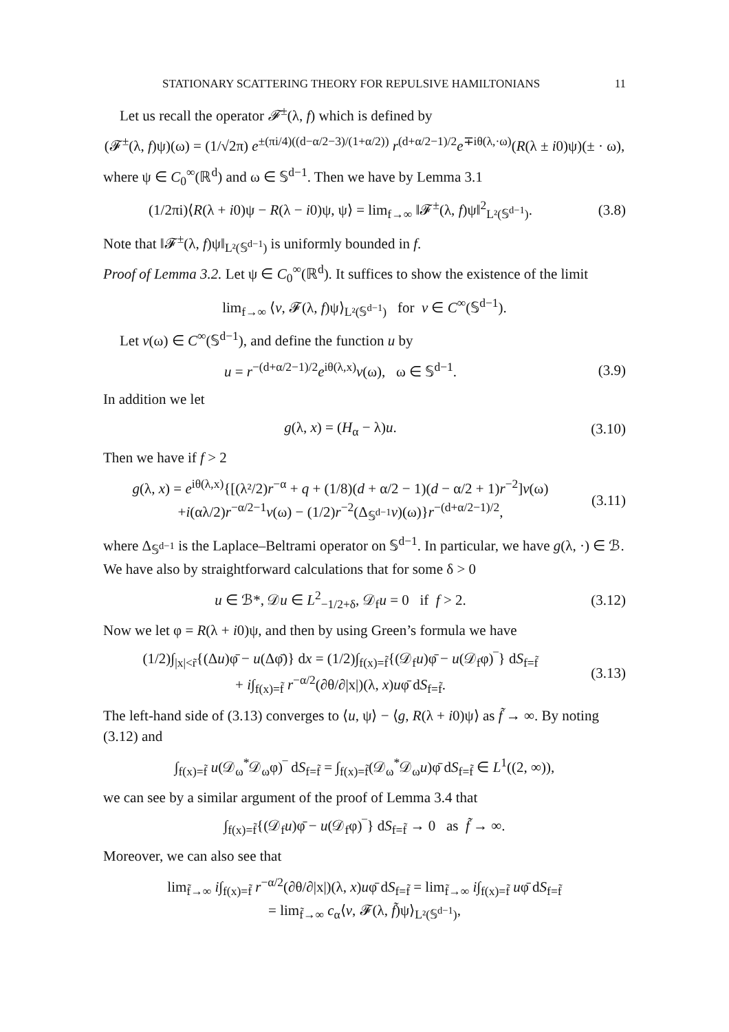STATIONARY SCATTERING THEORY FOR REPULSIVE HAMILTONIANS 11
Let us recall the operator 𝓕<sup>±</sup>(λ, f) which is defined by
(𝓕<sup>±</sup>(λ, f)ψ)(ω) = (1/√2π) e<sup>±(πi/4)((d−α/2−3)/(1+α/2))</sup> r<sup>(d+α/2−1)/2</sup>e<sup>∓iθ(λ,·ω)</sup>(R(λ ± i0)ψ)(± · ω),
where ψ ∈ C<sub>0</sub><sup>∞</sup>(ℝ<sup>d</sup>) and ω ∈ 𝕊<sup>d−1</sup>. Then we have by Lemma 3.1
(1/2πi)⟨R(λ + i0)ψ − R(λ − i0)ψ, ψ⟩ = lim<sub>f→∞</sub> ‖𝓕<sup>±</sup>(λ, f)ψ‖<sup>2</sup><sub>L²(𝕊<sup>d−1</sup>)</sub>.
(3.8)
Note that ‖𝓕<sup>±</sup>(λ, f)ψ‖<sub>L²(𝕊<sup>d−1</sup>)</sub> is uniformly bounded in f.
Proof of Lemma 3.2. Let ψ ∈ C<sub>0</sub><sup>∞</sup>(ℝ<sup>d</sup>). It suffices to show the existence of the limit
lim<sub>f→∞</sub> ⟨v, 𝓕(λ, f)ψ⟩<sub>L²(𝕊<sup>d−1</sup>)</sub> for v ∈ C<sup>∞</sup>(𝕊<sup>d−1</sup>).
Let v(ω) ∈ C<sup>∞</sup>(𝕊<sup>d−1</sup>), and define the function u by
u = r<sup>−(d+α/2−1)/2</sup>e<sup>iθ(λ,x)</sup>v(ω), ω ∈ 𝕊<sup>d−1</sup>.
(3.9)
In addition we let
g(λ, x) = (H<sub>α</sub> − λ)u.
(3.10)
Then we have if f > 2
g(λ, x) = e<sup>iθ(λ,x)</sup>{[(λ²/2)r<sup>−α</sup> + q + (1/8)(d + α/2 − 1)(d − α/2 + 1)r<sup>−2</sup>]v(ω)
+i(αλ/2)r<sup>−α/2−1</sup>v(ω) − (1/2)r<sup>−2</sup>(Δ<sub>𝕊<sup>d−1</sup></sub>v)(ω)}r<sup>−(d+α/2−1)/2</sup>,
(3.11)
where Δ<sub>𝕊<sup>d−1</sup></sub> is the Laplace–Beltrami operator on 𝕊<sup>d−1</sup>. In particular, we have g(λ, ·) ∈ ℬ. We have also by straightforward calculations that for some δ > 0
u ∈ ℬ*, 𝒟u ∈ L<sup>2</sup><sub>−1/2+δ</sub>, 𝒟<sub>f</sub>u = 0 if f > 2.
(3.12)
Now we let φ = R(λ + i0)ψ, and then by using Green’s formula we have
(1/2)∫<sub>|x|<r̃</sub>{(Δu)φ̄ − u(Δφ̄)} dx = (1/2)∫<sub>f(x)=f̃</sub>{(𝒟<sub>f</sub>u)φ̄ − u(𝒟<sub>f</sub>φ)‾} dS<sub>f=f̃</sub>
+ i∫<sub>f(x)=f̃</sub> r<sup>−α/2</sup>(∂θ/∂|x|)(λ, x)uφ̄ dS<sub>f=f̃</sub>.
(3.13)
The left-hand side of (3.13) converges to ⟨u, ψ⟩ − ⟨g, R(λ + i0)ψ⟩ as f̃ → ∞. By noting (3.12) and
∫<sub>f(x)=f̃</sub> u(𝒟<sub>ω</sub><sup>*</sup>𝒟<sub>ω</sub>φ)‾ dS<sub>f=f̃</sub> = ∫<sub>f(x)=f̃</sub>(𝒟<sub>ω</sub><sup>*</sup>𝒟<sub>ω</sub>u)φ̄ dS<sub>f=f̃</sub> ∈ L<sup>1</sup>((2, ∞)),
we can see by a similar argument of the proof of Lemma 3.4 that
∫<sub>f(x)=f̃</sub>{(𝒟<sub>f</sub>u)φ̄ − u(𝒟<sub>f</sub>φ)‾} dS<sub>f=f̃</sub> → 0 as f̃ → ∞.
Moreover, we can also see that
lim<sub>f̃→∞</sub> i∫<sub>f(x)=f̃</sub> r<sup>−α/2</sup>(∂θ/∂|x|)(λ, x)uφ̄ dS<sub>f=f̃</sub> = lim<sub>f̃→∞</sub> i∫<sub>f(x)=f̃</sub> uφ̄ dS<sub>f=f̃</sub>
= lim<sub>f̃→∞</sub> c<sub>α</sub>⟨v, 𝓕(λ, f̃)ψ⟩<sub>L²(𝕊<sup>d−1</sup>)</sub>,